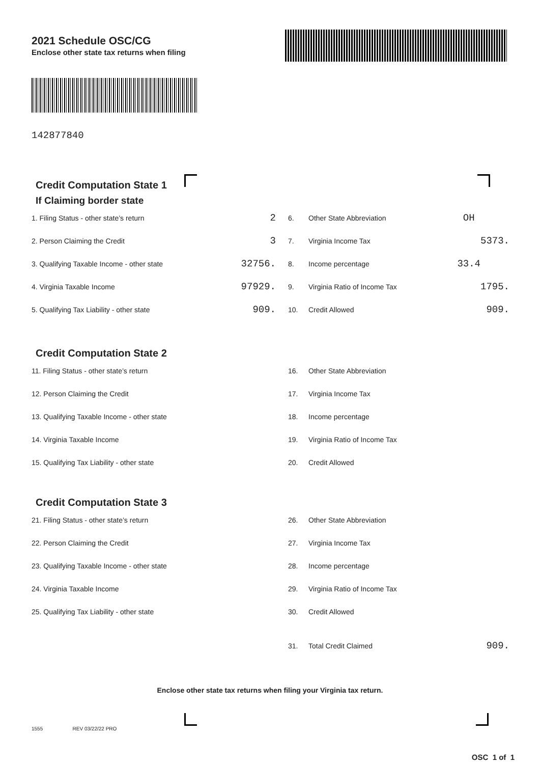2021 Schedule OSC/CG
Enclose other state tax returns when filing
142877840
Credit Computation State 1
If Claiming border state
1. Filing Status - other state’s return 2 6. Other State Abbreviation OH
2. Person Claiming the Credit 3 7. Virginia Income Tax 5373.
3. Qualifying Taxable Income - other state 32756. 8. Income percentage 33.4
4. Virginia Taxable Income 97929. 9. Virginia Ratio of Income Tax 1795.
5. Qualifying Tax Liability - other state 909. 10. Credit Allowed 909.
Credit Computation State 2
11. Filing Status - other state’s return 16. Other State Abbreviation
12. Person Claiming the Credit 17. Virginia Income Tax
13. Qualifying Taxable Income - other state 18. Income percentage
14. Virginia Taxable Income 19. Virginia Ratio of Income Tax
15. Qualifying Tax Liability - other state 20. Credit Allowed
Credit Computation State 3
21. Filing Status - other state’s return 26. Other State Abbreviation
22. Person Claiming the Credit 27. Virginia Income Tax
23. Qualifying Taxable Income - other state 28. Income percentage
24. Virginia Taxable Income 29. Virginia Ratio of Income Tax
25. Qualifying Tax Liability - other state 30. Credit Allowed
31. Total Credit Claimed 909.
Enclose other state tax returns when filing your Virginia tax return.
1555 REV 03/22/22 PRO
OSC 1 of 1